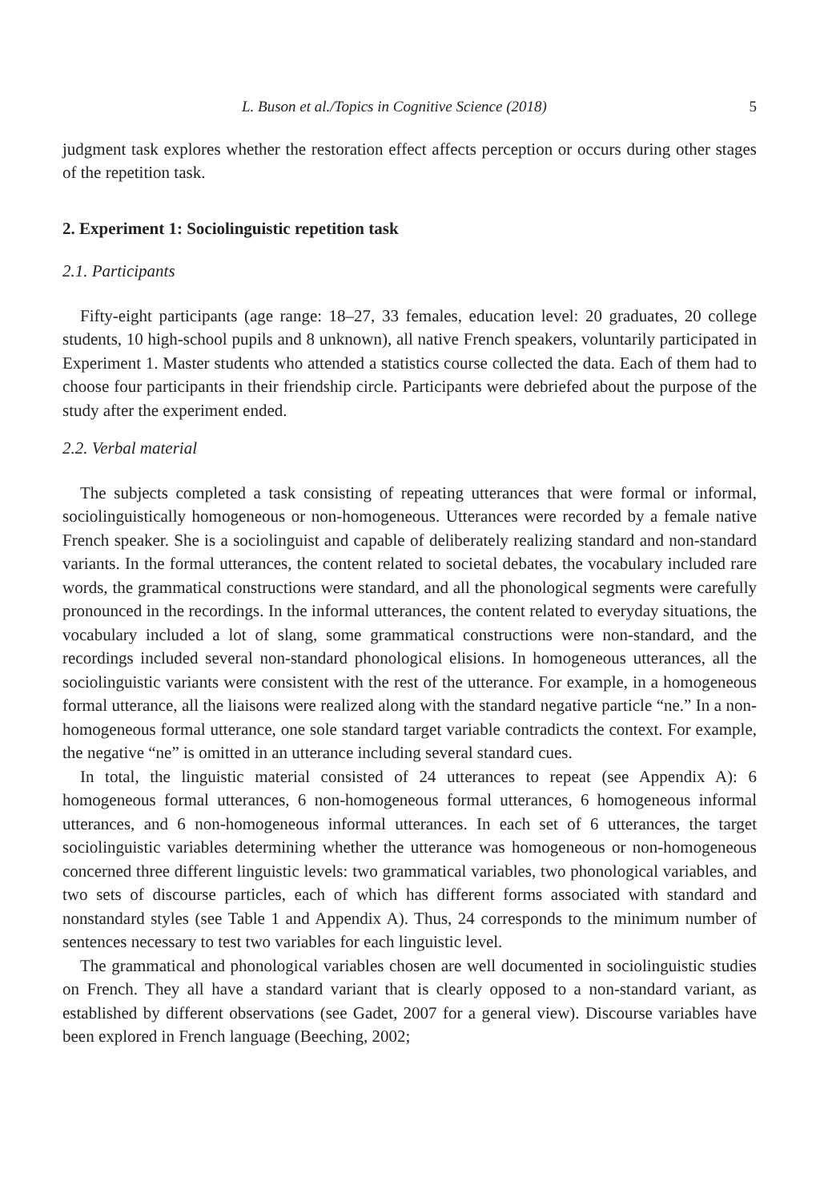L. Buson et al./Topics in Cognitive Science (2018) 5
judgment task explores whether the restoration effect affects perception or occurs during other stages of the repetition task.
2. Experiment 1: Sociolinguistic repetition task
2.1. Participants
Fifty-eight participants (age range: 18–27, 33 females, education level: 20 graduates, 20 college students, 10 high-school pupils and 8 unknown), all native French speakers, voluntarily participated in Experiment 1. Master students who attended a statistics course collected the data. Each of them had to choose four participants in their friendship circle. Participants were debriefed about the purpose of the study after the experiment ended.
2.2. Verbal material
The subjects completed a task consisting of repeating utterances that were formal or informal, sociolinguistically homogeneous or non-homogeneous. Utterances were recorded by a female native French speaker. She is a sociolinguist and capable of deliberately realizing standard and non-standard variants. In the formal utterances, the content related to societal debates, the vocabulary included rare words, the grammatical constructions were standard, and all the phonological segments were carefully pronounced in the recordings. In the informal utterances, the content related to everyday situations, the vocabulary included a lot of slang, some grammatical constructions were non-standard, and the recordings included several non-standard phonological elisions. In homogeneous utterances, all the sociolinguistic variants were consistent with the rest of the utterance. For example, in a homogeneous formal utterance, all the liaisons were realized along with the standard negative particle “ne.” In a non-homogeneous formal utterance, one sole standard target variable contradicts the context. For example, the negative “ne” is omitted in an utterance including several standard cues.
In total, the linguistic material consisted of 24 utterances to repeat (see Appendix A): 6 homogeneous formal utterances, 6 non-homogeneous formal utterances, 6 homogeneous informal utterances, and 6 non-homogeneous informal utterances. In each set of 6 utterances, the target sociolinguistic variables determining whether the utterance was homogeneous or non-homogeneous concerned three different linguistic levels: two grammatical variables, two phonological variables, and two sets of discourse particles, each of which has different forms associated with standard and nonstandard styles (see Table 1 and Appendix A). Thus, 24 corresponds to the minimum number of sentences necessary to test two variables for each linguistic level.
The grammatical and phonological variables chosen are well documented in sociolinguistic studies on French. They all have a standard variant that is clearly opposed to a non-standard variant, as established by different observations (see Gadet, 2007 for a general view). Discourse variables have been explored in French language (Beeching, 2002;